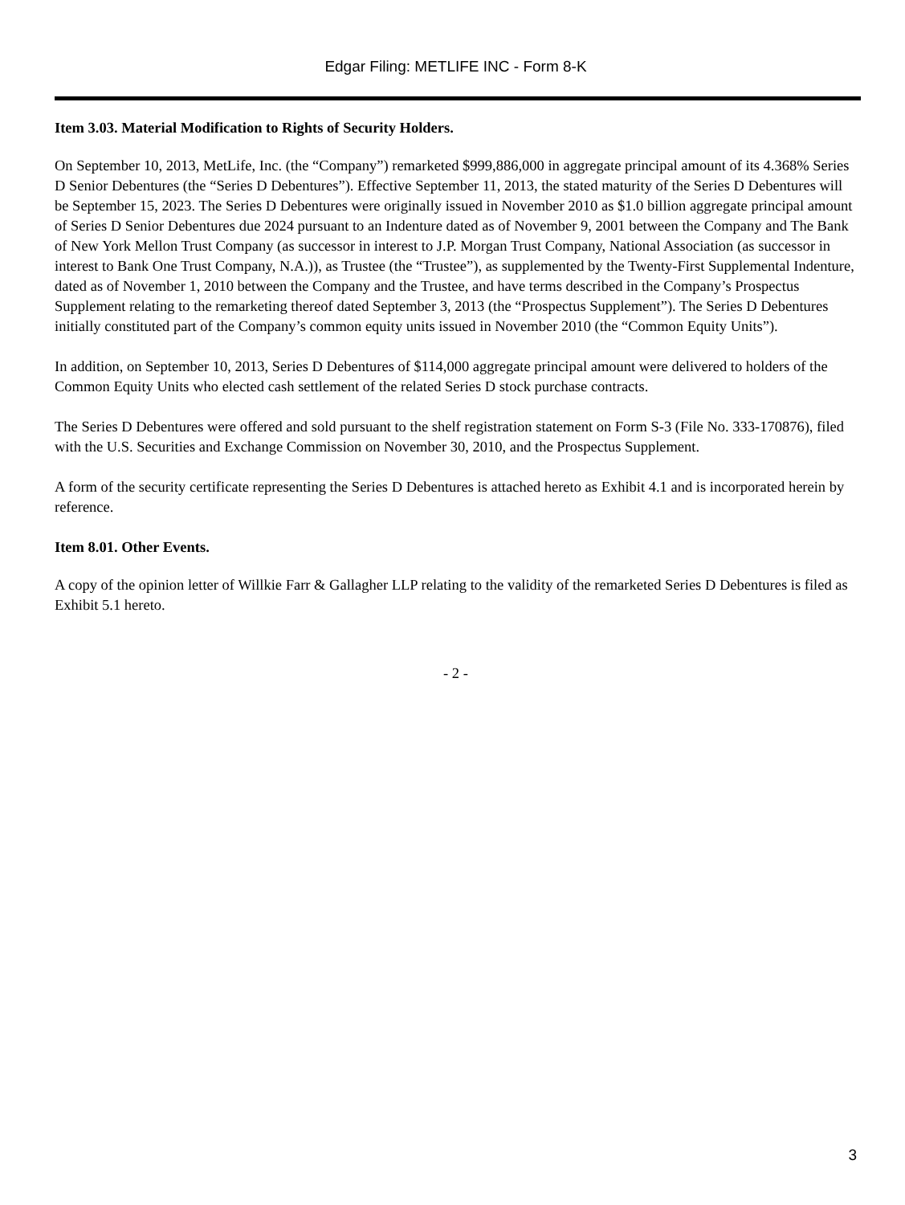Edgar Filing: METLIFE INC - Form 8-K
Item 3.03. Material Modification to Rights of Security Holders.
On September 10, 2013, MetLife, Inc. (the “Company”) remarketed $999,886,000 in aggregate principal amount of its 4.368% Series D Senior Debentures (the “Series D Debentures”). Effective September 11, 2013, the stated maturity of the Series D Debentures will be September 15, 2023. The Series D Debentures were originally issued in November 2010 as $1.0 billion aggregate principal amount of Series D Senior Debentures due 2024 pursuant to an Indenture dated as of November 9, 2001 between the Company and The Bank of New York Mellon Trust Company (as successor in interest to J.P. Morgan Trust Company, National Association (as successor in interest to Bank One Trust Company, N.A.)), as Trustee (the “Trustee”), as supplemented by the Twenty-First Supplemental Indenture, dated as of November 1, 2010 between the Company and the Trustee, and have terms described in the Company’s Prospectus Supplement relating to the remarketing thereof dated September 3, 2013 (the “Prospectus Supplement”). The Series D Debentures initially constituted part of the Company’s common equity units issued in November 2010 (the “Common Equity Units”).
In addition, on September 10, 2013, Series D Debentures of $114,000 aggregate principal amount were delivered to holders of the Common Equity Units who elected cash settlement of the related Series D stock purchase contracts.
The Series D Debentures were offered and sold pursuant to the shelf registration statement on Form S-3 (File No. 333-170876), filed with the U.S. Securities and Exchange Commission on November 30, 2010, and the Prospectus Supplement.
A form of the security certificate representing the Series D Debentures is attached hereto as Exhibit 4.1 and is incorporated herein by reference.
Item 8.01. Other Events.
A copy of the opinion letter of Willkie Farr & Gallagher LLP relating to the validity of the remarketed Series D Debentures is filed as Exhibit 5.1 hereto.
- 2 -
3